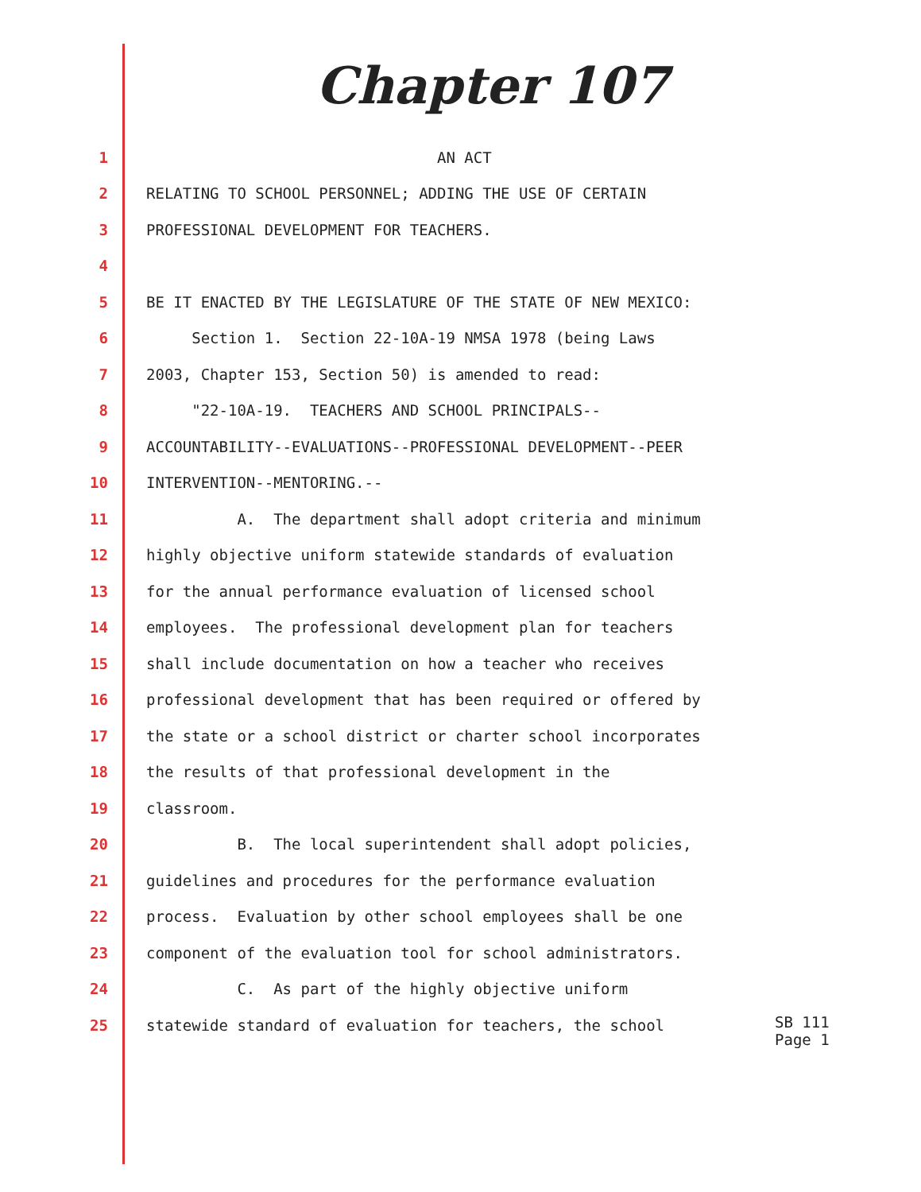Chapter 107
1 AN ACT
2 RELATING TO SCHOOL PERSONNEL; ADDING THE USE OF CERTAIN
3 PROFESSIONAL DEVELOPMENT FOR TEACHERS.
4
5 BE IT ENACTED BY THE LEGISLATURE OF THE STATE OF NEW MEXICO:
6 Section 1. Section 22-10A-19 NMSA 1978 (being Laws
7 2003, Chapter 153, Section 50) is amended to read:
8 "22-10A-19. TEACHERS AND SCHOOL PRINCIPALS--
9 ACCOUNTABILITY--EVALUATIONS--PROFESSIONAL DEVELOPMENT--PEER
10 INTERVENTION--MENTORING.--
11 A. The department shall adopt criteria and minimum
12 highly objective uniform statewide standards of evaluation
13 for the annual performance evaluation of licensed school
14 employees. The professional development plan for teachers
15 shall include documentation on how a teacher who receives
16 professional development that has been required or offered by
17 the state or a school district or charter school incorporates
18 the results of that professional development in the
19 classroom.
20 B. The local superintendent shall adopt policies,
21 guidelines and procedures for the performance evaluation
22 process. Evaluation by other school employees shall be one
23 component of the evaluation tool for school administrators.
24 C. As part of the highly objective uniform
25 statewide standard of evaluation for teachers, the school
SB 111
Page 1